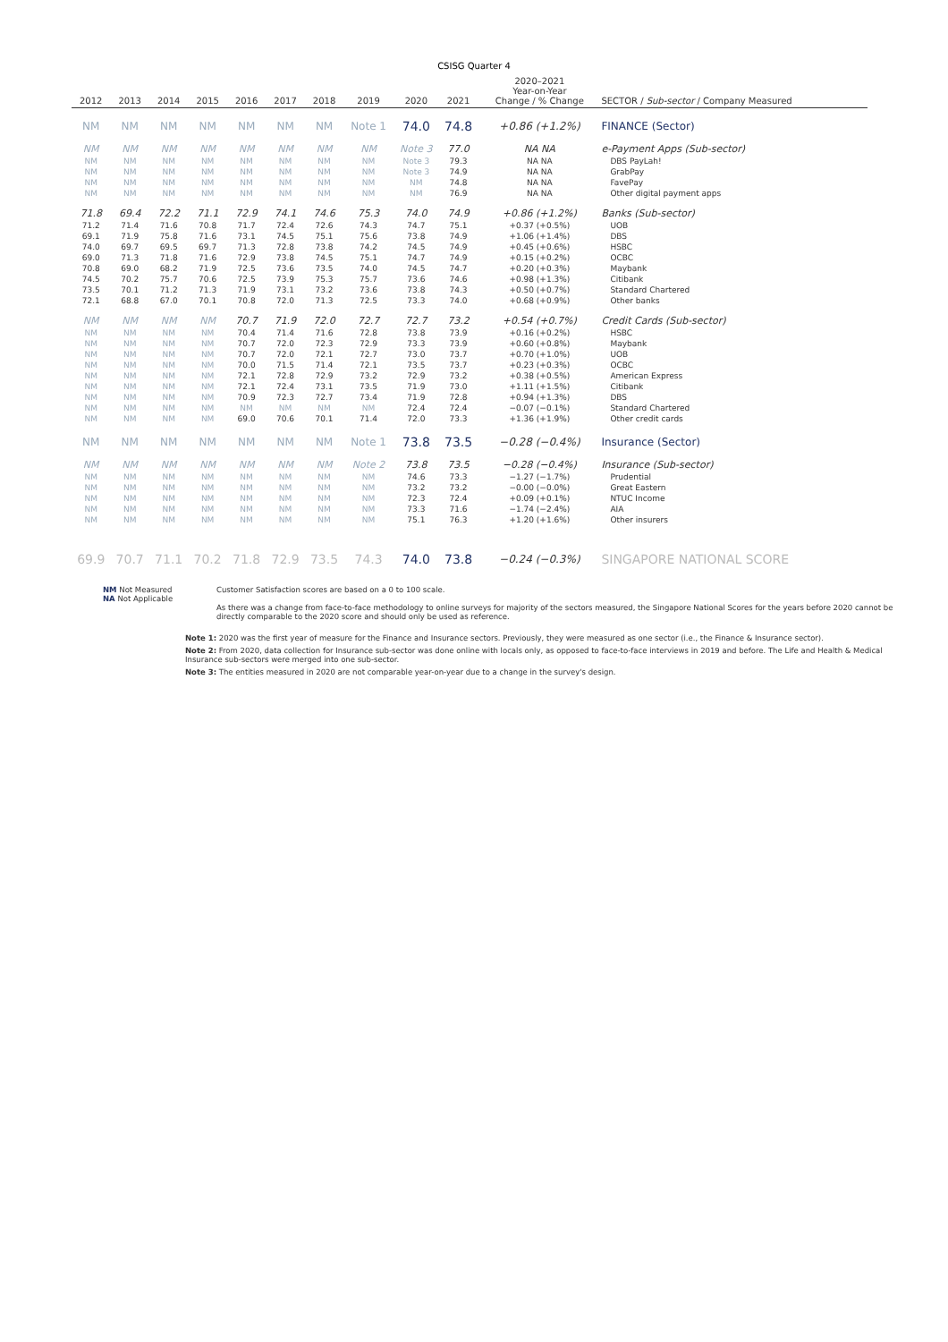CSISG Quarter 4
| 2012 | 2013 | 2014 | 2015 | 2016 | 2017 | 2018 | 2019 | 2020 | 2021 | 2020–2021 Year-on-Year Change / % Change | SECTOR / Sub-sector / Company Measured |
| --- | --- | --- | --- | --- | --- | --- | --- | --- | --- | --- | --- |
| NM | NM | NM | NM | NM | NM | NM | Note 1 | 74.0 | 74.8 | +0.86 (+1.2%) | FINANCE (Sector) |
| NM | NM | NM | NM | NM | NM | NM | NM | Note 3 | 77.0 | NA NA | e-Payment Apps (Sub-sector) |
| NM | NM | NM | NM | NM | NM | NM | NM | Note 3 | 79.3 | NA NA | DBS PayLah! |
| NM | NM | NM | NM | NM | NM | NM | NM | Note 3 | 74.9 | NA NA | GrabPay |
| NM | NM | NM | NM | NM | NM | NM | NM | NM | 74.8 | NA NA | FavePay |
| NM | NM | NM | NM | NM | NM | NM | NM | NM | 76.9 | NA NA | Other digital payment apps |
| 71.8 | 69.4 | 72.2 | 71.1 | 72.9 | 74.1 | 74.6 | 75.3 | 74.0 | 74.9 | +0.86 (+1.2%) | Banks (Sub-sector) |
| 71.2 | 71.4 | 71.6 | 70.8 | 71.7 | 72.4 | 72.6 | 74.3 | 74.7 | 75.1 | +0.37 (+0.5%) | UOB |
| 69.1 | 71.9 | 75.8 | 71.6 | 73.1 | 74.5 | 75.1 | 75.6 | 73.8 | 74.9 | +1.06 (+1.4%) | DBS |
| 74.0 | 69.7 | 69.5 | 69.7 | 71.3 | 72.8 | 73.8 | 74.2 | 74.5 | 74.9 | +0.45 (+0.6%) | HSBC |
| 69.0 | 71.3 | 71.8 | 71.6 | 72.9 | 73.8 | 74.5 | 75.1 | 74.7 | 74.9 | +0.15 (+0.2%) | OCBC |
| 70.8 | 69.0 | 68.2 | 71.9 | 72.5 | 73.6 | 73.5 | 74.0 | 74.5 | 74.7 | +0.20 (+0.3%) | Maybank |
| 74.5 | 70.2 | 75.7 | 70.6 | 72.5 | 73.9 | 75.3 | 75.7 | 73.6 | 74.6 | +0.98 (+1.3%) | Citibank |
| 73.5 | 70.1 | 71.2 | 71.3 | 71.9 | 73.1 | 73.2 | 73.6 | 73.8 | 74.3 | +0.50 (+0.7%) | Standard Chartered |
| 72.1 | 68.8 | 67.0 | 70.1 | 70.8 | 72.0 | 71.3 | 72.5 | 73.3 | 74.0 | +0.68 (+0.9%) | Other banks |
| NM | NM | NM | NM | 70.7 | 71.9 | 72.0 | 72.7 | 72.7 | 73.2 | +0.54 (+0.7%) | Credit Cards (Sub-sector) |
| NM | NM | NM | NM | 70.4 | 71.4 | 71.6 | 72.8 | 73.8 | 73.9 | +0.16 (+0.2%) | HSBC |
| NM | NM | NM | NM | 70.7 | 72.0 | 72.3 | 72.9 | 73.3 | 73.9 | +0.60 (+0.8%) | Maybank |
| NM | NM | NM | NM | 70.7 | 72.0 | 72.1 | 72.7 | 73.0 | 73.7 | +0.70 (+1.0%) | UOB |
| NM | NM | NM | NM | 70.0 | 71.5 | 71.4 | 72.1 | 73.5 | 73.7 | +0.23 (+0.3%) | OCBC |
| NM | NM | NM | NM | 72.1 | 72.8 | 72.9 | 73.2 | 72.9 | 73.2 | +0.38 (+0.5%) | American Express |
| NM | NM | NM | NM | 72.1 | 72.4 | 73.1 | 73.5 | 71.9 | 73.0 | +1.11 (+1.5%) | Citibank |
| NM | NM | NM | NM | 70.9 | 72.3 | 72.7 | 73.4 | 71.9 | 72.8 | +0.94 (+1.3%) | DBS |
| NM | NM | NM | NM | NM | NM | NM | NM | 72.4 | 72.4 | −0.07 (−0.1%) | Standard Chartered |
| NM | NM | NM | NM | 69.0 | 70.6 | 70.1 | 71.4 | 72.0 | 73.3 | +1.36 (+1.9%) | Other credit cards |
| NM | NM | NM | NM | NM | NM | NM | Note 1 | 73.8 | 73.5 | −0.28 (−0.4%) | Insurance (Sector) |
| NM | NM | NM | NM | NM | NM | NM | Note 2 | 73.8 | 73.5 | −0.28 (−0.4%) | Insurance (Sub-sector) |
| NM | NM | NM | NM | NM | NM | NM | NM | 74.6 | 73.3 | −1.27 (−1.7%) | Prudential |
| NM | NM | NM | NM | NM | NM | NM | NM | 73.2 | 73.2 | −0.00 (−0.0%) | Great Eastern |
| NM | NM | NM | NM | NM | NM | NM | NM | 72.3 | 72.4 | +0.09 (+0.1%) | NTUC Income |
| NM | NM | NM | NM | NM | NM | NM | NM | 73.3 | 71.6 | −1.74 (−2.4%) | AIA |
| NM | NM | NM | NM | NM | NM | NM | NM | 75.1 | 76.3 | +1.20 (+1.6%) | Other insurers |
| 69.9 | 70.7 | 71.1 | 70.2 | 71.8 | 72.9 | 73.5 | 74.3 | 74.0 | 73.8 | −0.24 (−0.3%) | SINGAPORE NATIONAL SCORE |
NM Not Measured
NA Not Applicable
Customer Satisfaction scores are based on a 0 to 100 scale.
As there was a change from face-to-face methodology to online surveys for majority of the sectors measured, the Singapore National Scores for the years before 2020 cannot be directly comparable to the 2020 score and should only be used as reference.
Note 1: 2020 was the first year of measure for the Finance and Insurance sectors. Previously, they were measured as one sector (i.e., the Finance & Insurance sector).
Note 2: From 2020, data collection for Insurance sub-sector was done online with locals only, as opposed to face-to-face interviews in 2019 and before. The Life and Health & Medical Insurance sub-sectors were merged into one sub-sector.
Note 3: The entities measured in 2020 are not comparable year-on-year due to a change in the survey's design.